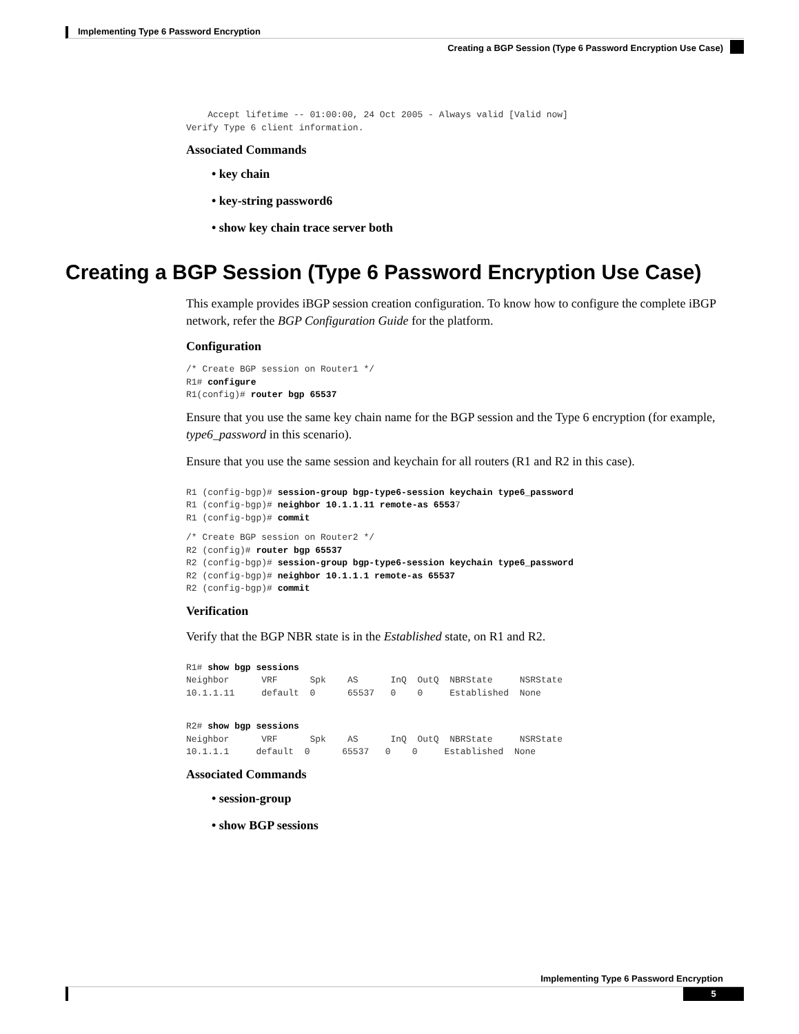Implementing Type 6 Password Encryption
Creating a BGP Session (Type 6 Password Encryption Use Case)
    Accept lifetime -- 01:00:00, 24 Oct 2005 - Always valid [Valid now]
Verify Type 6 client information.
Associated Commands
• key chain
• key-string password6
• show key chain trace server both
Creating a BGP Session (Type 6 Password Encryption Use Case)
This example provides iBGP session creation configuration. To know how to configure the complete iBGP network, refer the BGP Configuration Guide for the platform.
Configuration
/* Create BGP session on Router1 */
R1# configure
R1(config)# router bgp 65537
Ensure that you use the same key chain name for the BGP session and the Type 6 encryption (for example, type6_password in this scenario).
Ensure that you use the same session and keychain for all routers (R1 and R2 in this case).
R1 (config-bgp)# session-group bgp-type6-session keychain type6_password
R1 (config-bgp)# neighbor 10.1.1.11 remote-as 65537
R1 (config-bgp)# commit
/* Create BGP session on Router2 */
R2 (config)# router bgp 65537
R2 (config-bgp)# session-group bgp-type6-session keychain type6_password
R2 (config-bgp)# neighbor 10.1.1.1 remote-as 65537
R2 (config-bgp)# commit
Verification
Verify that the BGP NBR state is in the Established state, on R1 and R2.
R1# show bgp sessions
Neighbor      VRF      Spk    AS      InQ  OutQ  NBRState     NSRState
10.1.1.11     default  0      65537   0    0     Established  None
R2# show bgp sessions
Neighbor      VRF      Spk    AS      InQ  OutQ  NBRState     NSRState
10.1.1.1     default  0      65537   0    0     Established  None
Associated Commands
• session-group
• show BGP sessions
Implementing Type 6 Password Encryption
5